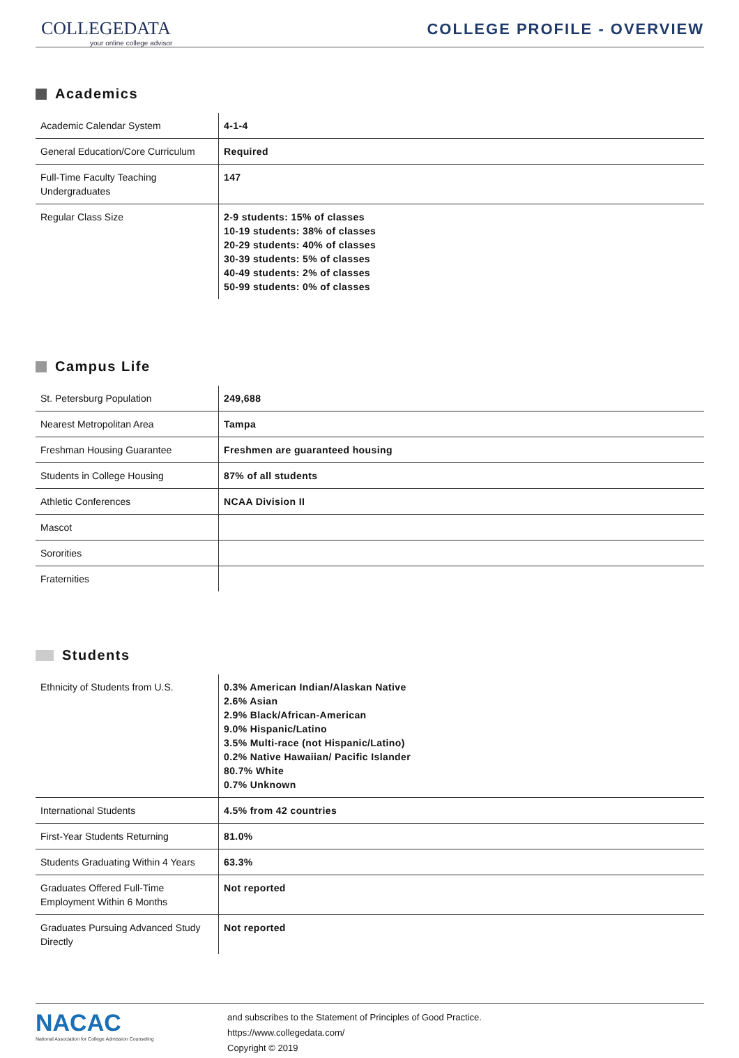COLLEGEDATA
your online college advisor
COLLEGE PROFILE - OVERVIEW
Academics
| Academic Calendar System | 4-1-4 |
| General Education/Core Curriculum | Required |
| Full-Time Faculty Teaching Undergraduates | 147 |
| Regular Class Size | 2-9 students: 15% of classes 10-19 students: 38% of classes 20-29 students: 40% of classes 30-39 students: 5% of classes 40-49 students: 2% of classes 50-99 students: 0% of classes |
Campus Life
| St. Petersburg Population | 249,688 |
| Nearest Metropolitan Area | Tampa |
| Freshman Housing Guarantee | Freshmen are guaranteed housing |
| Students in College Housing | 87% of all students |
| Athletic Conferences | NCAA Division II |
| Mascot | |
| Sororities | |
| Fraternities | |
Students
| Ethnicity of Students from U.S. | 0.3% American Indian/Alaskan Native 2.6% Asian 2.9% Black/African-American 9.0% Hispanic/Latino 3.5% Multi-race (not Hispanic/Latino) 0.2% Native Hawaiian/ Pacific Islander 80.7% White 0.7% Unknown |
| International Students | 4.5% from 42 countries |
| First-Year Students Returning | 81.0% |
| Students Graduating Within 4 Years | 63.3% |
| Graduates Offered Full-Time Employment Within 6 Months | Not reported |
| Graduates Pursuing Advanced Study Directly | Not reported |
NACAC
National Association for College Admission Counseling
and subscribes to the Statement of Principles of Good Practice.
https://www.collegedata.com/
Copyright © 2019